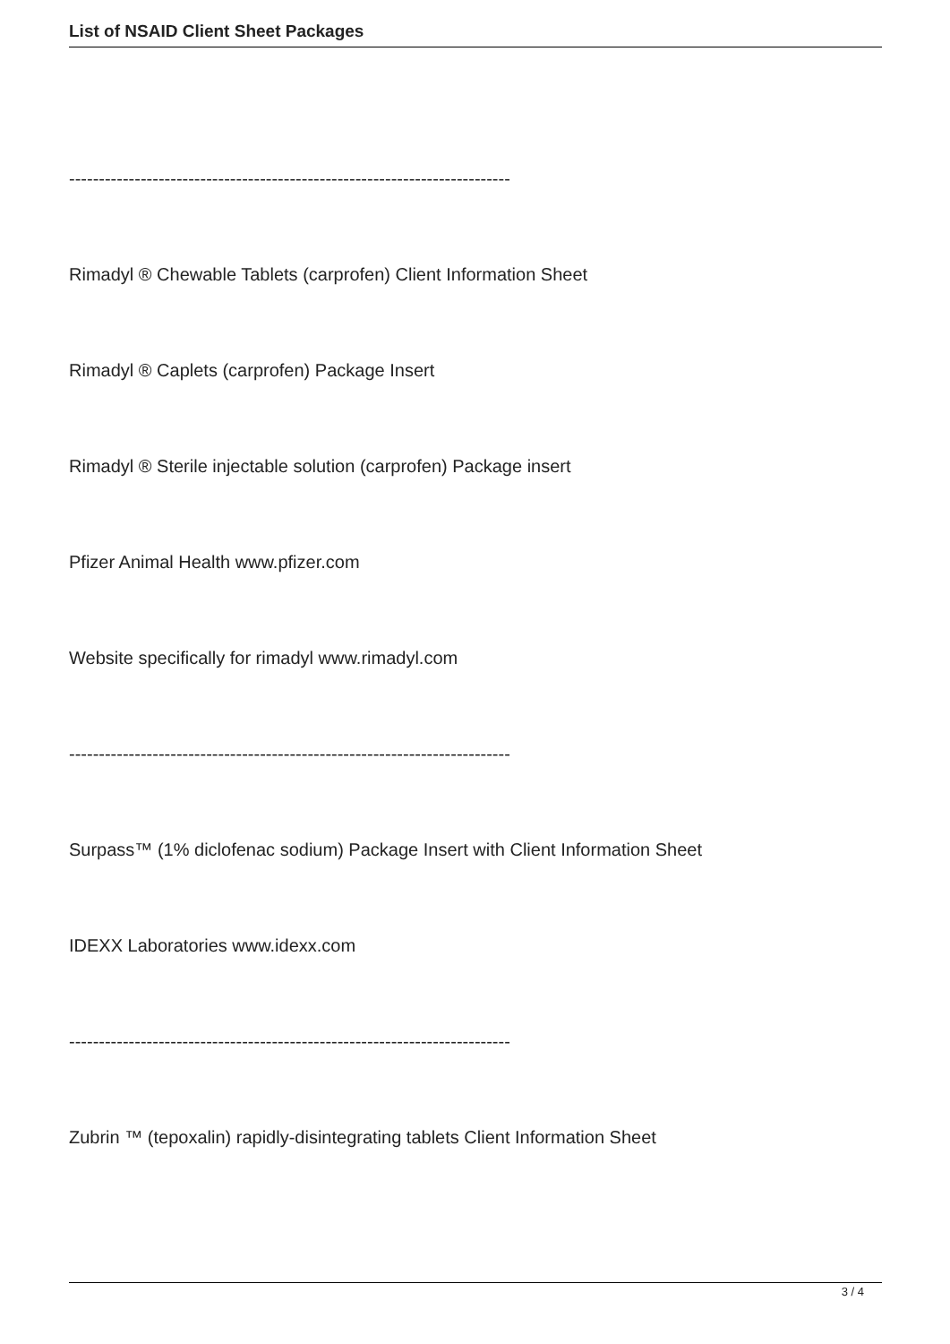List of NSAID Client Sheet Packages
--------------------------------------------------------------------------
Rimadyl ® Chewable Tablets (carprofen) Client Information Sheet
Rimadyl ® Caplets (carprofen) Package Insert
Rimadyl ® Sterile injectable solution (carprofen) Package insert
Pfizer Animal Health www.pfizer.com
Website specifically for rimadyl www.rimadyl.com
--------------------------------------------------------------------------
Surpass™ (1% diclofenac sodium) Package Insert with Client Information Sheet
IDEXX Laboratories www.idexx.com
--------------------------------------------------------------------------
Zubrin ™ (tepoxalin) rapidly-disintegrating tablets Client Information Sheet
3 / 4